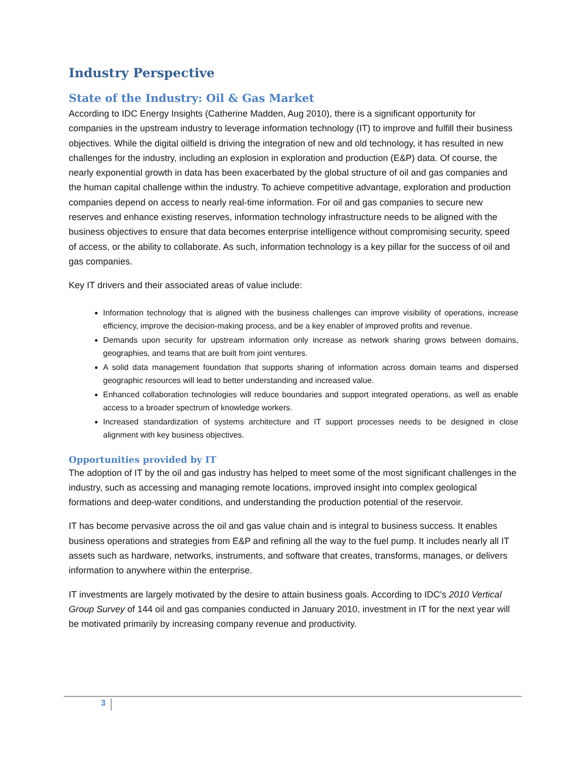Industry Perspective
State of the Industry: Oil & Gas Market
According to IDC Energy Insights (Catherine Madden, Aug 2010), there is a significant opportunity for companies in the upstream industry to leverage information technology (IT) to improve and fulfill their business objectives. While the digital oilfield is driving the integration of new and old technology, it has resulted in new challenges for the industry, including an explosion in exploration and production (E&P) data. Of course, the nearly exponential growth in data has been exacerbated by the global structure of oil and gas companies and the human capital challenge within the industry. To achieve competitive advantage, exploration and production companies depend on access to nearly real-time information. For oil and gas companies to secure new reserves and enhance existing reserves, information technology infrastructure needs to be aligned with the business objectives to ensure that data becomes enterprise intelligence without compromising security, speed of access, or the ability to collaborate. As such, information technology is a key pillar for the success of oil and gas companies.
Key IT drivers and their associated areas of value include:
Information technology that is aligned with the business challenges can improve visibility of operations, increase efficiency, improve the decision-making process, and be a key enabler of improved profits and revenue.
Demands upon security for upstream information only increase as network sharing grows between domains, geographies, and teams that are built from joint ventures.
A solid data management foundation that supports sharing of information across domain teams and dispersed geographic resources will lead to better understanding and increased value.
Enhanced collaboration technologies will reduce boundaries and support integrated operations, as well as enable access to a broader spectrum of knowledge workers.
Increased standardization of systems architecture and IT support processes needs to be designed in close alignment with key business objectives.
Opportunities provided by IT
The adoption of IT by the oil and gas industry has helped to meet some of the most significant challenges in the industry, such as accessing and managing remote locations, improved insight into complex geological formations and deep-water conditions, and understanding the production potential of the reservoir.
IT has become pervasive across the oil and gas value chain and is integral to business success. It enables business operations and strategies from E&P and refining all the way to the fuel pump. It includes nearly all IT assets such as hardware, networks, instruments, and software that creates, transforms, manages, or delivers information to anywhere within the enterprise.
IT investments are largely motivated by the desire to attain business goals. According to IDC's 2010 Vertical Group Survey of 144 oil and gas companies conducted in January 2010, investment in IT for the next year will be motivated primarily by increasing company revenue and productivity.
3